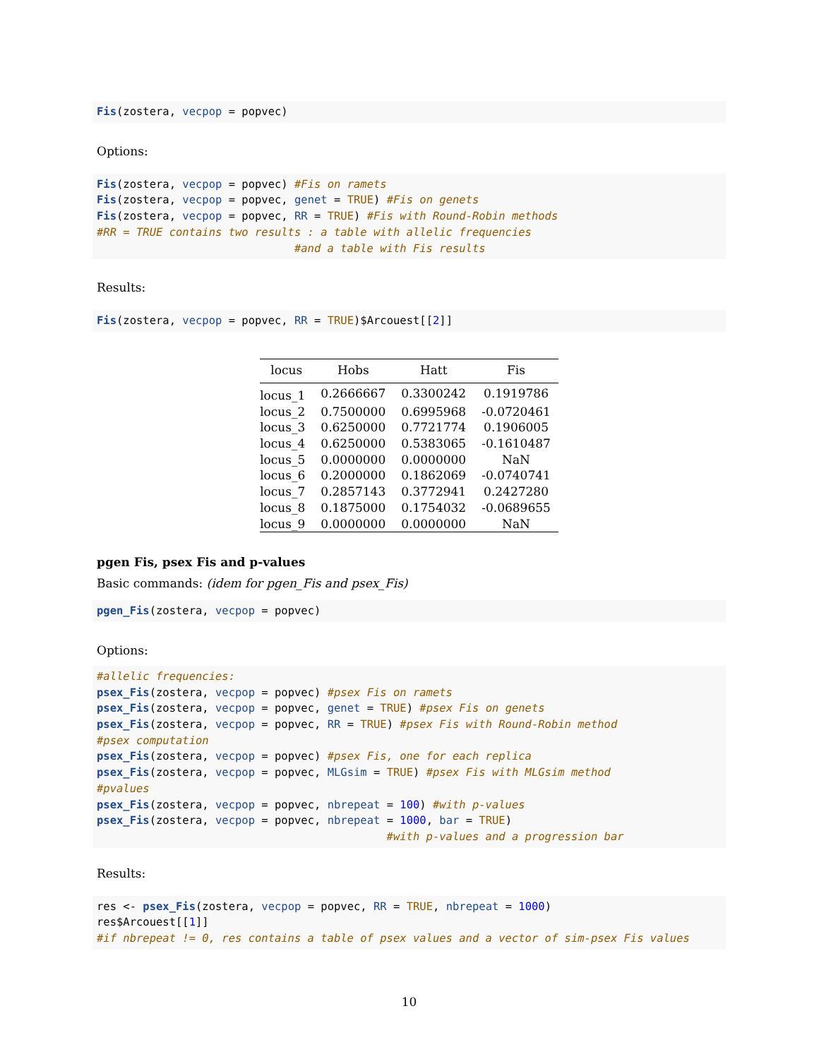Fis(zostera, vecpop = popvec)
Options:
Fis(zostera, vecpop = popvec) #Fis on ramets
Fis(zostera, vecpop = popvec, genet = TRUE) #Fis on genets
Fis(zostera, vecpop = popvec, RR = TRUE) #Fis with Round-Robin methods
#RR = TRUE contains two results : a table with allelic frequencies
                              #and a table with Fis results
Results:
Fis(zostera, vecpop = popvec, RR = TRUE)$Arcouest[[2]]
| locus | Hobs | Hatt | Fis |
| --- | --- | --- | --- |
| locus_1 | 0.2666667 | 0.3300242 | 0.1919786 |
| locus_2 | 0.7500000 | 0.6995968 | -0.0720461 |
| locus_3 | 0.6250000 | 0.7721774 | 0.1906005 |
| locus_4 | 0.6250000 | 0.5383065 | -0.1610487 |
| locus_5 | 0.0000000 | 0.0000000 | NaN |
| locus_6 | 0.2000000 | 0.1862069 | -0.0740741 |
| locus_7 | 0.2857143 | 0.3772941 | 0.2427280 |
| locus_8 | 0.1875000 | 0.1754032 | -0.0689655 |
| locus_9 | 0.0000000 | 0.0000000 | NaN |
pgen Fis, psex Fis and p-values
Basic commands: (idem for pgen_Fis and psex_Fis)
pgen_Fis(zostera, vecpop = popvec)
Options:
#allelic frequencies:
psex_Fis(zostera, vecpop = popvec) #psex Fis on ramets
psex_Fis(zostera, vecpop = popvec, genet = TRUE) #psex Fis on genets
psex_Fis(zostera, vecpop = popvec, RR = TRUE) #psex Fis with Round-Robin method
#psex computation
psex_Fis(zostera, vecpop = popvec) #psex Fis, one for each replica
psex_Fis(zostera, vecpop = popvec, MLGsim = TRUE) #psex Fis with MLGsim method
#pvalues
psex_Fis(zostera, vecpop = popvec, nbrepeat = 100) #with p-values
psex_Fis(zostera, vecpop = popvec, nbrepeat = 1000, bar = TRUE)
                                            #with p-values and a progression bar
Results:
res <- psex_Fis(zostera, vecpop = popvec, RR = TRUE, nbrepeat = 1000)
res$Arcouest[[1]]
#if nbrepeat != 0, res contains a table of psex values and a vector of sim-psex Fis values
10